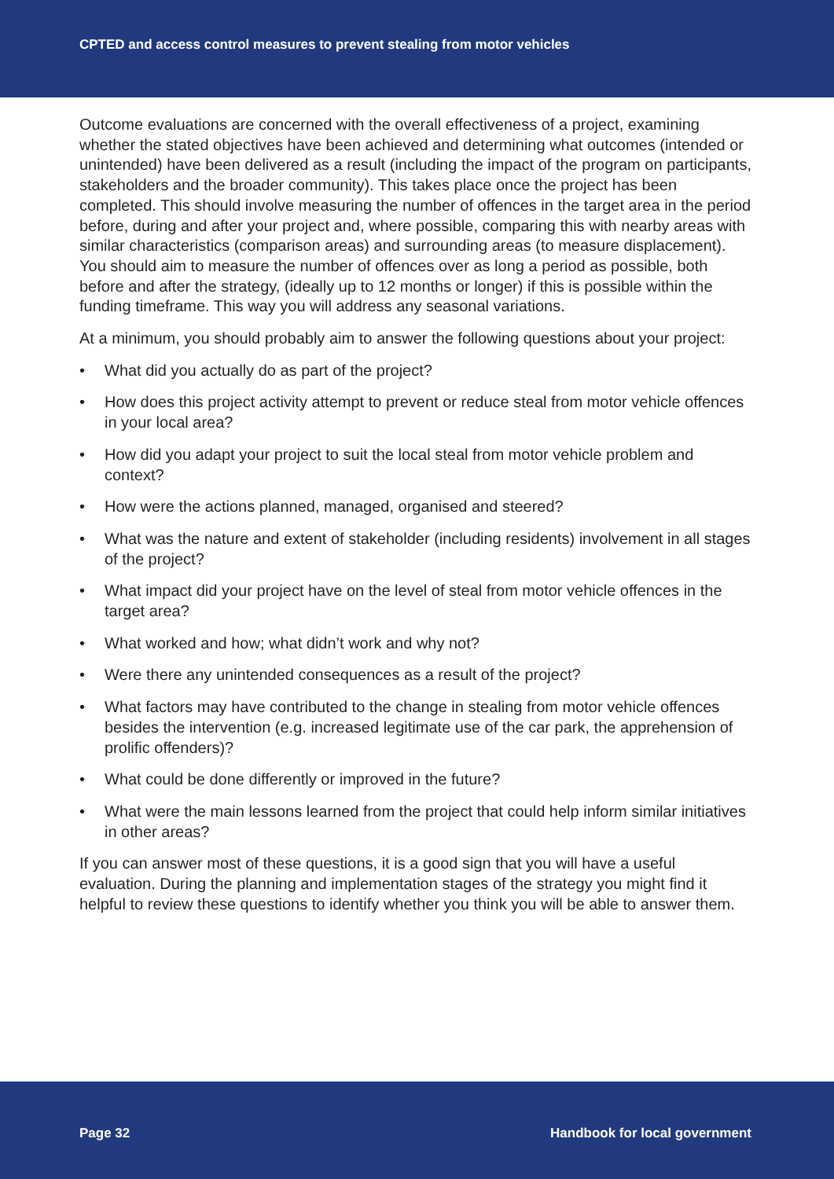CPTED and access control measures to prevent stealing from motor vehicles
Outcome evaluations are concerned with the overall effectiveness of a project, examining whether the stated objectives have been achieved and determining what outcomes (intended or unintended) have been delivered as a result (including the impact of the program on participants, stakeholders and the broader community). This takes place once the project has been completed. This should involve measuring the number of offences in the target area in the period before, during and after your project and, where possible, comparing this with nearby areas with similar characteristics (comparison areas) and surrounding areas (to measure displacement). You should aim to measure the number of offences over as long a period as possible, both before and after the strategy, (ideally up to 12 months or longer) if this is possible within the funding timeframe. This way you will address any seasonal variations.
At a minimum, you should probably aim to answer the following questions about your project:
• What did you actually do as part of the project?
• How does this project activity attempt to prevent or reduce steal from motor vehicle offences in your local area?
• How did you adapt your project to suit the local steal from motor vehicle problem and context?
• How were the actions planned, managed, organised and steered?
• What was the nature and extent of stakeholder (including residents) involvement in all stages of the project?
• What impact did your project have on the level of steal from motor vehicle offences in the target area?
• What worked and how; what didn’t work and why not?
• Were there any unintended consequences as a result of the project?
• What factors may have contributed to the change in stealing from motor vehicle offences besides the intervention (e.g. increased legitimate use of the car park, the apprehension of prolific offenders)?
• What could be done differently or improved in the future?
• What were the main lessons learned from the project that could help inform similar initiatives in other areas?
If you can answer most of these questions, it is a good sign that you will have a useful evaluation. During the planning and implementation stages of the strategy you might find it helpful to review these questions to identify whether you think you will be able to answer them.
Page 32 Handbook for local government